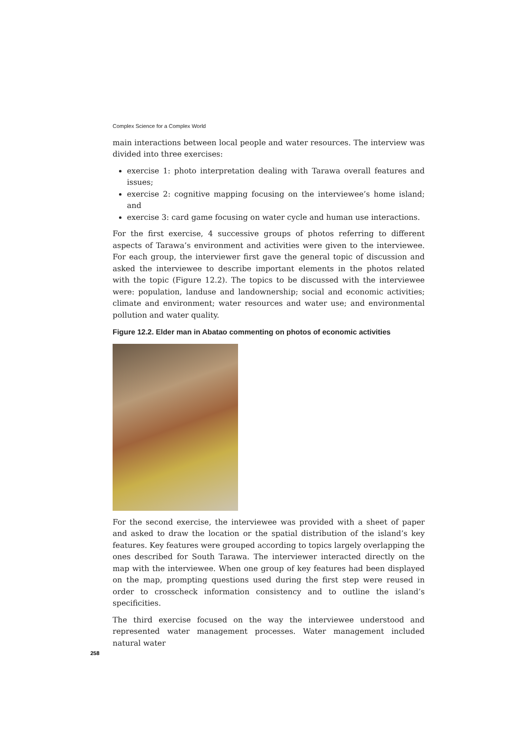Complex Science for a Complex World
main interactions between local people and water resources. The interview was divided into three exercises:
exercise 1: photo interpretation dealing with Tarawa overall features and issues;
exercise 2: cognitive mapping focusing on the interviewee’s home island; and
exercise 3: card game focusing on water cycle and human use interactions.
For the first exercise, 4 successive groups of photos referring to different aspects of Tarawa’s environment and activities were given to the interviewee. For each group, the interviewer first gave the general topic of discussion and asked the interviewee to describe important elements in the photos related with the topic (Figure 12.2). The topics to be discussed with the interviewee were: population, landuse and landownership; social and economic activities; climate and environment; water resources and water use; and environmental pollution and water quality.
Figure 12.2. Elder man in Abatao commenting on photos of economic activities
For the second exercise, the interviewee was provided with a sheet of paper and asked to draw the location or the spatial distribution of the island’s key features. Key features were grouped according to topics largely overlapping the ones described for South Tarawa. The interviewer interacted directly on the map with the interviewee. When one group of key features had been displayed on the map, prompting questions used during the first step were reused in order to crosscheck information consistency and to outline the island’s specificities.
The third exercise focused on the way the interviewee understood and represented water management processes. Water management included natural water
258